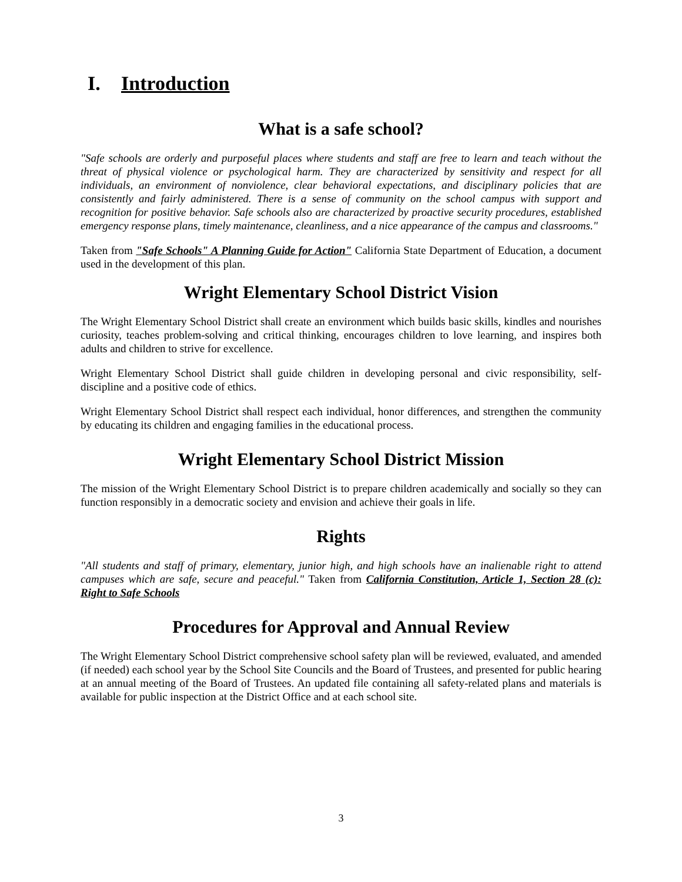I. Introduction
What is a safe school?
"Safe schools are orderly and purposeful places where students and staff are free to learn and teach without the threat of physical violence or psychological harm. They are characterized by sensitivity and respect for all individuals, an environment of nonviolence, clear behavioral expectations, and disciplinary policies that are consistently and fairly administered. There is a sense of community on the school campus with support and recognition for positive behavior. Safe schools also are characterized by proactive security procedures, established emergency response plans, timely maintenance, cleanliness, and a nice appearance of the campus and classrooms."
Taken from "Safe Schools" A Planning Guide for Action" California State Department of Education, a document used in the development of this plan.
Wright Elementary School District Vision
The Wright Elementary School District shall create an environment which builds basic skills, kindles and nourishes curiosity, teaches problem-solving and critical thinking, encourages children to love learning, and inspires both adults and children to strive for excellence.
Wright Elementary School District shall guide children in developing personal and civic responsibility, self-discipline and a positive code of ethics.
Wright Elementary School District shall respect each individual, honor differences, and strengthen the community by educating its children and engaging families in the educational process.
Wright Elementary School District Mission
The mission of the Wright Elementary School District is to prepare children academically and socially so they can function responsibly in a democratic society and envision and achieve their goals in life.
Rights
"All students and staff of primary, elementary, junior high, and high schools have an inalienable right to attend campuses which are safe, secure and peaceful." Taken from California Constitution, Article 1, Section 28 (c): Right to Safe Schools
Procedures for Approval and Annual Review
The Wright Elementary School District comprehensive school safety plan will be reviewed, evaluated, and amended (if needed) each school year by the School Site Councils and the Board of Trustees, and presented for public hearing at an annual meeting of the Board of Trustees. An updated file containing all safety-related plans and materials is available for public inspection at the District Office and at each school site.
3